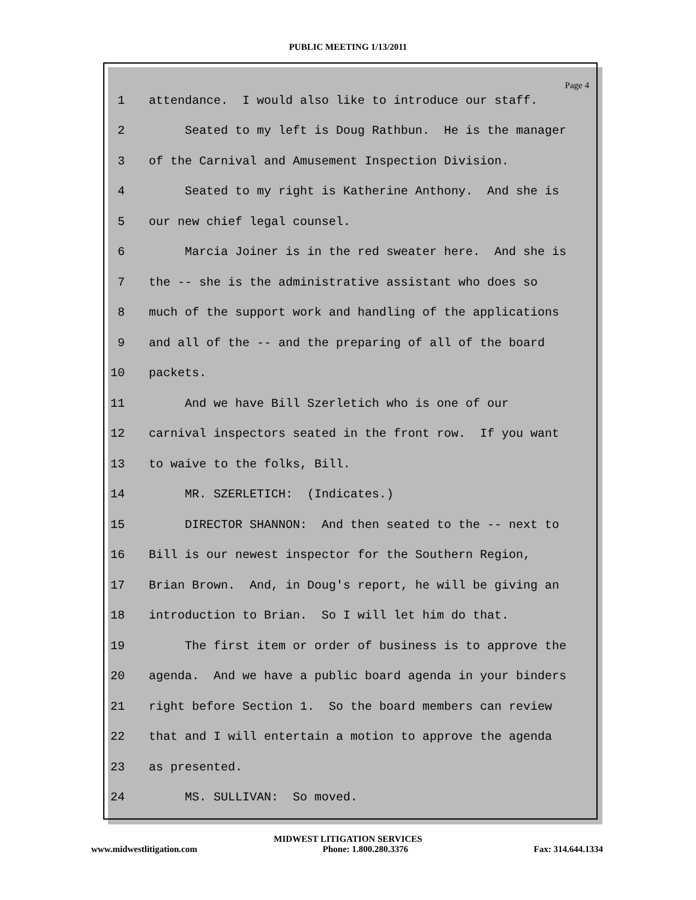PUBLIC MEETING 1/13/2011
Page 4
1 attendance. I would also like to introduce our staff.
2 Seated to my left is Doug Rathbun. He is the manager
3 of the Carnival and Amusement Inspection Division.
4 Seated to my right is Katherine Anthony. And she is
5 our new chief legal counsel.
6 Marcia Joiner is in the red sweater here. And she is
7 the -- she is the administrative assistant who does so
8 much of the support work and handling of the applications
9 and all of the -- and the preparing of all of the board
10 packets.
11 And we have Bill Szerletich who is one of our
12 carnival inspectors seated in the front row. If you want
13 to waive to the folks, Bill.
14 MR. SZERLETICH: (Indicates.)
15 DIRECTOR SHANNON: And then seated to the -- next to
16 Bill is our newest inspector for the Southern Region,
17 Brian Brown. And, in Doug's report, he will be giving an
18 introduction to Brian. So I will let him do that.
19 The first item or order of business is to approve the
20 agenda. And we have a public board agenda in your binders
21 right before Section 1. So the board members can review
22 that and I will entertain a motion to approve the agenda
23 as presented.
24 MS. SULLIVAN: So moved.
MIDWEST LITIGATION SERVICES
www.midwestlitigation.com Phone: 1.800.280.3376 Fax: 314.644.1334